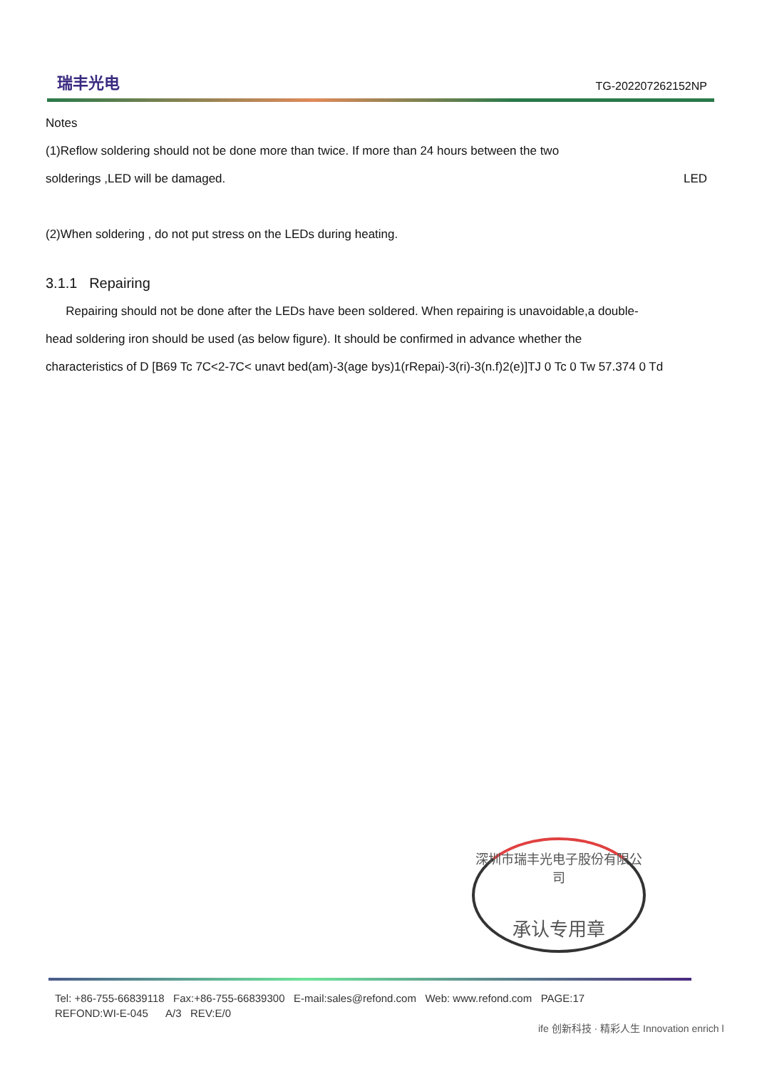瑞丰光电
TG-202207262152NP
Notes
(1)Reflow soldering should not be done more than twice. If more than 24 hours between the two
solderings ,LED will be damaged. LED
(2)When soldering , do not put stress on the LEDs during heating.
3.1.1 Repairing
Repairing should not be done after the LEDs have been soldered. When repairing is unavoidable,a double-
head soldering iron should be used (as below figure). It should be confirmed in advance whether the
characteristics of D [B69 Tc 7C<2-7C< unavt bed(am)-3(age bys)1(rRepai)-3(ri)-3(n.f)2(e)]TJ 0 Tc 0 Tw 57.374 0 Td
深圳市瑞丰光电子股份有限公司
承认专用章
Tel: +86-755-66839118 Fax:+86-755-66839300 E-mail:sales@refond.com Web: www.refond.com PAGE:17
REFOND:WI-E-045 A/3 REV:E/0
ife 创新科技 · 精彩人生 Innovation enrich l